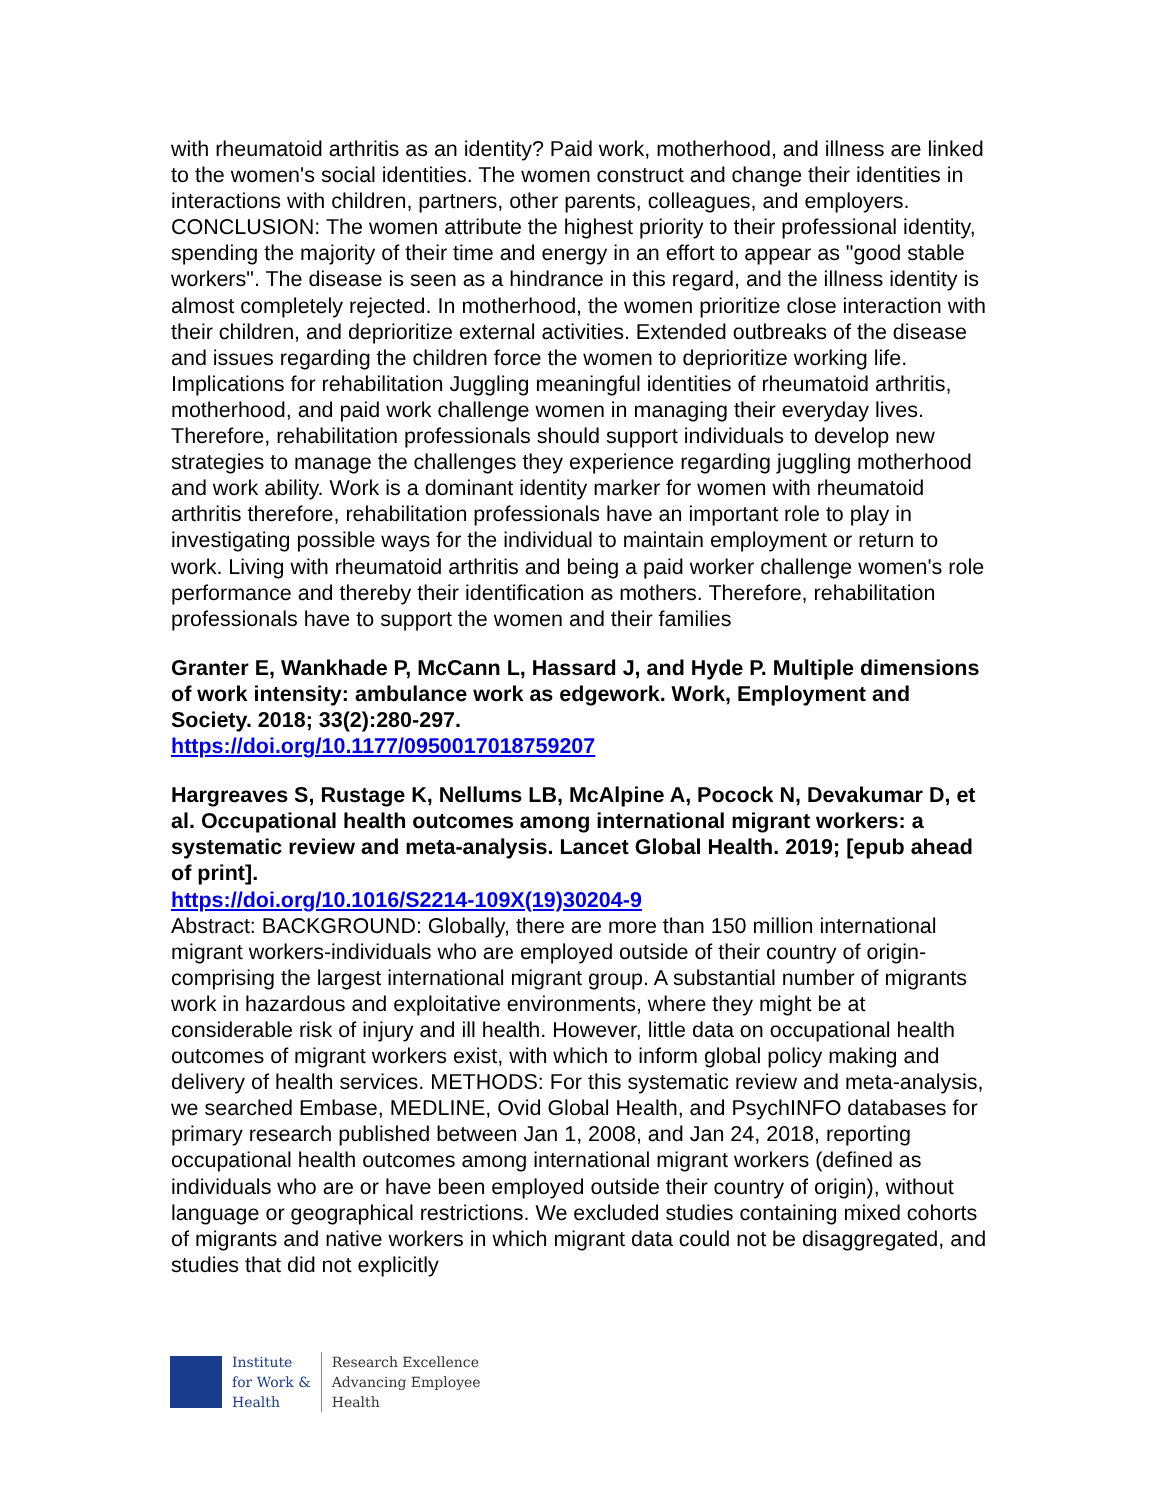with rheumatoid arthritis as an identity? Paid work, motherhood, and illness are linked to the women's social identities. The women construct and change their identities in interactions with children, partners, other parents, colleagues, and employers. CONCLUSION: The women attribute the highest priority to their professional identity, spending the majority of their time and energy in an effort to appear as "good stable workers". The disease is seen as a hindrance in this regard, and the illness identity is almost completely rejected. In motherhood, the women prioritize close interaction with their children, and deprioritize external activities. Extended outbreaks of the disease and issues regarding the children force the women to deprioritize working life. Implications for rehabilitation Juggling meaningful identities of rheumatoid arthritis, motherhood, and paid work challenge women in managing their everyday lives. Therefore, rehabilitation professionals should support individuals to develop new strategies to manage the challenges they experience regarding juggling motherhood and work ability. Work is a dominant identity marker for women with rheumatoid arthritis therefore, rehabilitation professionals have an important role to play in investigating possible ways for the individual to maintain employment or return to work. Living with rheumatoid arthritis and being a paid worker challenge women's role performance and thereby their identification as mothers. Therefore, rehabilitation professionals have to support the women and their families
Granter E, Wankhade P, McCann L, Hassard J, and Hyde P. Multiple dimensions of work intensity: ambulance work as edgework. Work, Employment and Society. 2018; 33(2):280-297.
https://doi.org/10.1177/0950017018759207
Hargreaves S, Rustage K, Nellums LB, McAlpine A, Pocock N, Devakumar D, et al. Occupational health outcomes among international migrant workers: a systematic review and meta-analysis. Lancet Global Health. 2019; [epub ahead of print].
https://doi.org/10.1016/S2214-109X(19)30204-9
Abstract: BACKGROUND: Globally, there are more than 150 million international migrant workers-individuals who are employed outside of their country of origin-comprising the largest international migrant group. A substantial number of migrants work in hazardous and exploitative environments, where they might be at considerable risk of injury and ill health. However, little data on occupational health outcomes of migrant workers exist, with which to inform global policy making and delivery of health services. METHODS: For this systematic review and meta-analysis, we searched Embase, MEDLINE, Ovid Global Health, and PsychINFO databases for primary research published between Jan 1, 2008, and Jan 24, 2018, reporting occupational health outcomes among international migrant workers (defined as individuals who are or have been employed outside their country of origin), without language or geographical restrictions. We excluded studies containing mixed cohorts of migrants and native workers in which migrant data could not be disaggregated, and studies that did not explicitly
Institute
for Work &
Health
Research Excellence
Advancing Employee
Health